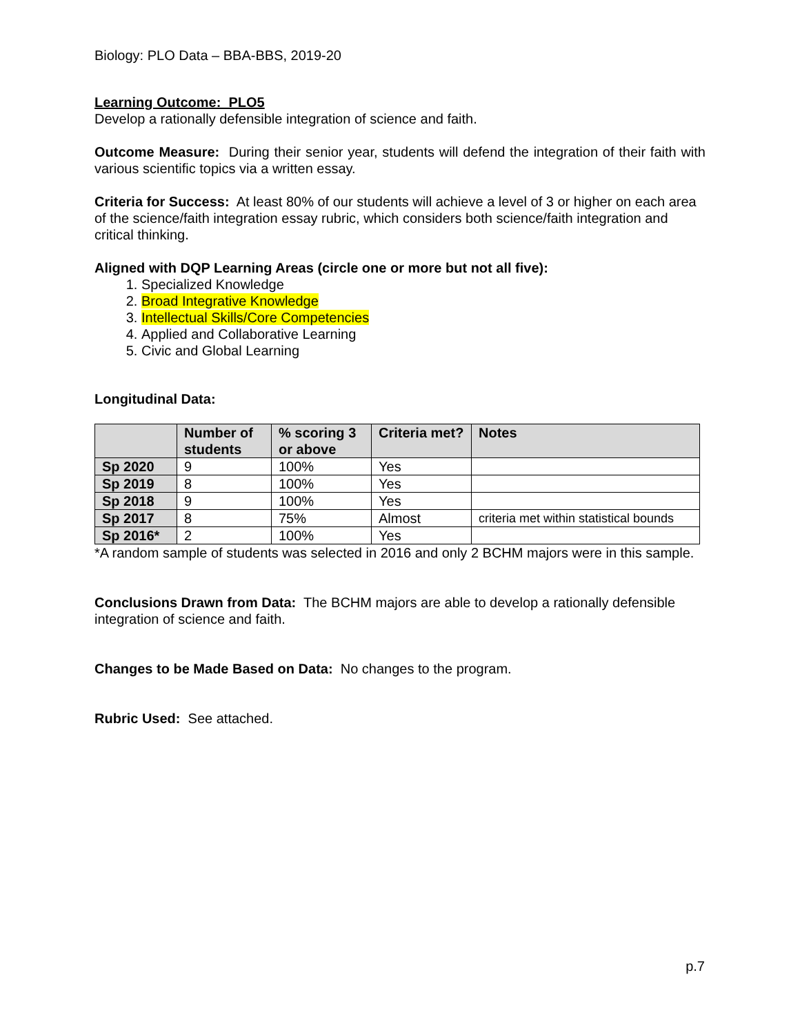Biology: PLO Data – BBA-BBS, 2019-20
Learning Outcome: PLO5
Develop a rationally defensible integration of science and faith.
Outcome Measure: During their senior year, students will defend the integration of their faith with various scientific topics via a written essay.
Criteria for Success: At least 80% of our students will achieve a level of 3 or higher on each area of the science/faith integration essay rubric, which considers both science/faith integration and critical thinking.
Aligned with DQP Learning Areas (circle one or more but not all five):
1. Specialized Knowledge
2. Broad Integrative Knowledge
3. Intellectual Skills/Core Competencies
4. Applied and Collaborative Learning
5. Civic and Global Learning
Longitudinal Data:
| | Number of students | % scoring 3 or above | Criteria met? | Notes |
| --- | --- | --- | --- | --- |
| Sp 2020 | 9 | 100% | Yes | |
| Sp 2019 | 8 | 100% | Yes | |
| Sp 2018 | 9 | 100% | Yes | |
| Sp 2017 | 8 | 75% | Almost | criteria met within statistical bounds |
| Sp 2016* | 2 | 100% | Yes | |
*A random sample of students was selected in 2016 and only 2 BCHM majors were in this sample.
Conclusions Drawn from Data: The BCHM majors are able to develop a rationally defensible integration of science and faith.
Changes to be Made Based on Data: No changes to the program.
Rubric Used: See attached.
p.7